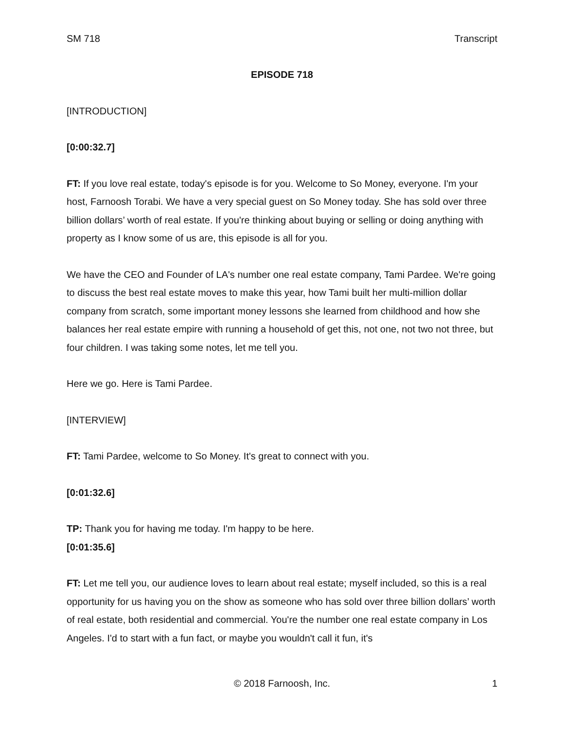SM 718 Transcript
EPISODE 718
[INTRODUCTION]
[0:00:32.7]
FT: If you love real estate, today's episode is for you. Welcome to So Money, everyone. I'm your host, Farnoosh Torabi. We have a very special guest on So Money today. She has sold over three billion dollars’ worth of real estate. If you're thinking about buying or selling or doing anything with property as I know some of us are, this episode is all for you.
We have the CEO and Founder of LA's number one real estate company, Tami Pardee. We're going to discuss the best real estate moves to make this year, how Tami built her multi-million dollar company from scratch, some important money lessons she learned from childhood and how she balances her real estate empire with running a household of get this, not one, not two not three, but four children. I was taking some notes, let me tell you.
Here we go. Here is Tami Pardee.
[INTERVIEW]
FT: Tami Pardee, welcome to So Money. It's great to connect with you.
[0:01:32.6]
TP: Thank you for having me today. I'm happy to be here.
[0:01:35.6]
FT: Let me tell you, our audience loves to learn about real estate; myself included, so this is a real opportunity for us having you on the show as someone who has sold over three billion dollars’ worth of real estate, both residential and commercial. You're the number one real estate company in Los Angeles. I'd to start with a fun fact, or maybe you wouldn't call it fun, it's
© 2018 Farnoosh, Inc.
1